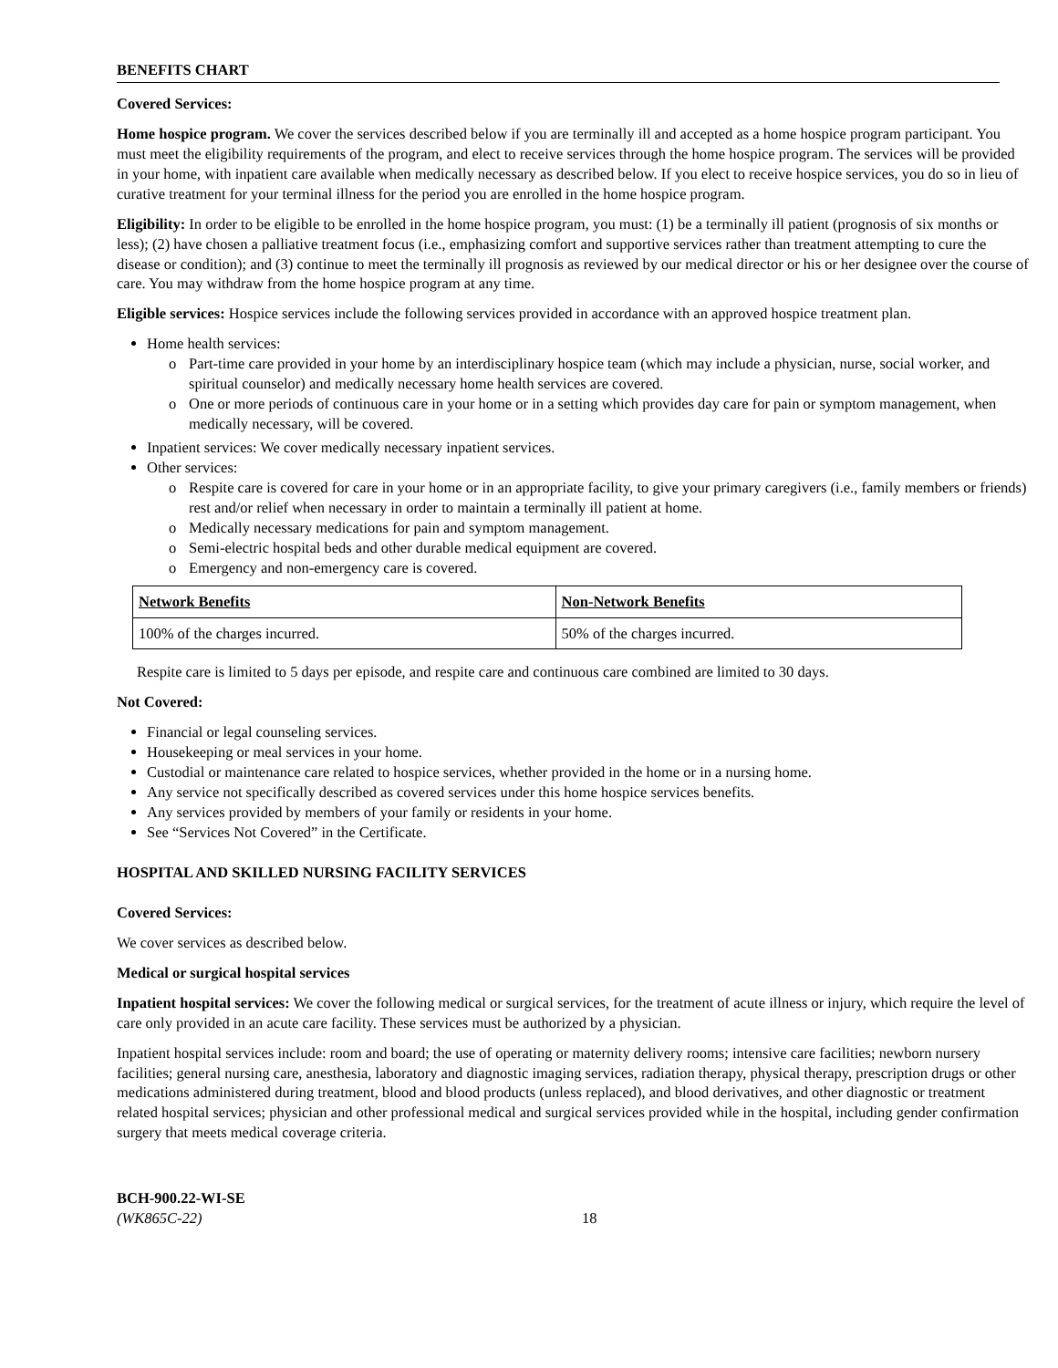BENEFITS CHART
Covered Services:
Home hospice program. We cover the services described below if you are terminally ill and accepted as a home hospice program participant. You must meet the eligibility requirements of the program, and elect to receive services through the home hospice program. The services will be provided in your home, with inpatient care available when medically necessary as described below. If you elect to receive hospice services, you do so in lieu of curative treatment for your terminal illness for the period you are enrolled in the home hospice program.
Eligibility: In order to be eligible to be enrolled in the home hospice program, you must: (1) be a terminally ill patient (prognosis of six months or less); (2) have chosen a palliative treatment focus (i.e., emphasizing comfort and supportive services rather than treatment attempting to cure the disease or condition); and (3) continue to meet the terminally ill prognosis as reviewed by our medical director or his or her designee over the course of care. You may withdraw from the home hospice program at any time.
Eligible services: Hospice services include the following services provided in accordance with an approved hospice treatment plan.
Home health services:
o Part-time care provided in your home by an interdisciplinary hospice team (which may include a physician, nurse, social worker, and spiritual counselor) and medically necessary home health services are covered.
o One or more periods of continuous care in your home or in a setting which provides day care for pain or symptom management, when medically necessary, will be covered.
Inpatient services: We cover medically necessary inpatient services.
Other services:
o Respite care is covered for care in your home or in an appropriate facility, to give your primary caregivers (i.e., family members or friends) rest and/or relief when necessary in order to maintain a terminally ill patient at home.
o Medically necessary medications for pain and symptom management.
o Semi-electric hospital beds and other durable medical equipment are covered.
o Emergency and non-emergency care is covered.
| Network Benefits | Non-Network Benefits |
| --- | --- |
| 100% of the charges incurred. | 50% of the charges incurred. |
Respite care is limited to 5 days per episode, and respite care and continuous care combined are limited to 30 days.
Not Covered:
Financial or legal counseling services.
Housekeeping or meal services in your home.
Custodial or maintenance care related to hospice services, whether provided in the home or in a nursing home.
Any service not specifically described as covered services under this home hospice services benefits.
Any services provided by members of your family or residents in your home.
See “Services Not Covered” in the Certificate.
HOSPITAL AND SKILLED NURSING FACILITY SERVICES
Covered Services:
We cover services as described below.
Medical or surgical hospital services
Inpatient hospital services: We cover the following medical or surgical services, for the treatment of acute illness or injury, which require the level of care only provided in an acute care facility. These services must be authorized by a physician.
Inpatient hospital services include: room and board; the use of operating or maternity delivery rooms; intensive care facilities; newborn nursery facilities; general nursing care, anesthesia, laboratory and diagnostic imaging services, radiation therapy, physical therapy, prescription drugs or other medications administered during treatment, blood and blood products (unless replaced), and blood derivatives, and other diagnostic or treatment related hospital services; physician and other professional medical and surgical services provided while in the hospital, including gender confirmation surgery that meets medical coverage criteria.
BCH-900.22-WI-SE
(WK865C-22)
18